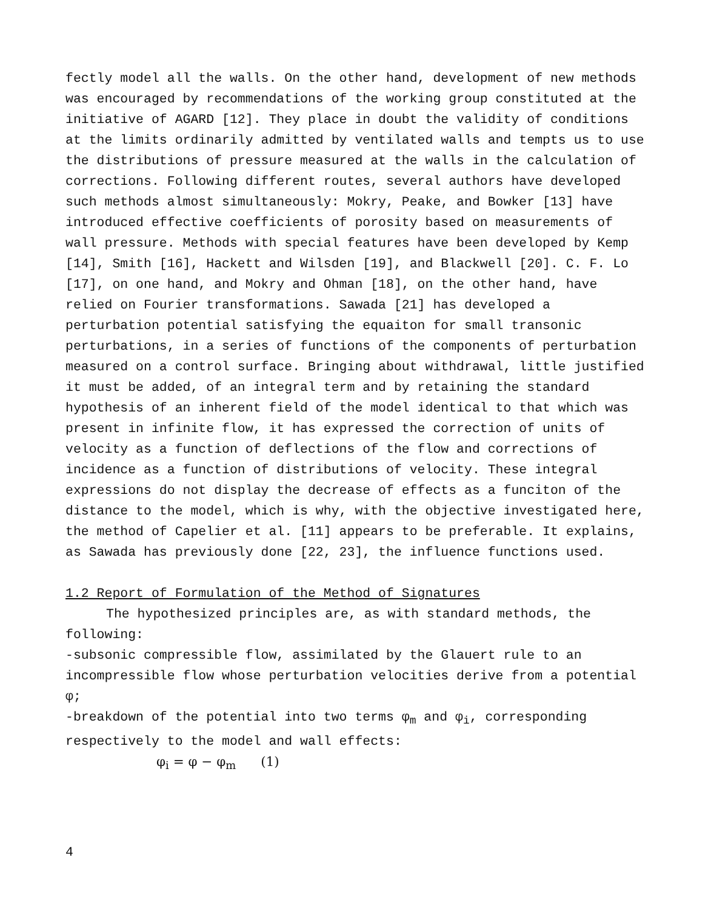fectly model all the walls. On the other hand, development of new methods was encouraged by recommendations of the working group constituted at the initiative of AGARD [12]. They place in doubt the validity of conditions at the limits ordinarily admitted by ventilated walls and tempts us to use the distributions of pressure measured at the walls in the calculation of corrections. Following different routes, several authors have developed such methods almost simultaneously: Mokry, Peake, and Bowker [13] have introduced effective coefficients of porosity based on measurements of wall pressure. Methods with special features have been developed by Kemp [14], Smith [16], Hackett and Wilsden [19], and Blackwell [20]. C. F. Lo [17], on one hand, and Mokry and Ohman [18], on the other hand, have relied on Fourier transformations. Sawada [21] has developed a perturbation potential satisfying the equaiton for small transonic perturbations, in a series of functions of the components of perturbation measured on a control surface. Bringing about withdrawal, little justified it must be added, of an integral term and by retaining the standard hypothesis of an inherent field of the model identical to that which was present in infinite flow, it has expressed the correction of units of velocity as a function of deflections of the flow and corrections of incidence as a function of distributions of velocity. These integral expressions do not display the decrease of effects as a funciton of the distance to the model, which is why, with the objective investigated here, the method of Capelier et al. [11] appears to be preferable. It explains, as Sawada has previously done [22, 23], the influence functions used.
1.2 Report of Formulation of the Method of Signatures
The hypothesized principles are, as with standard methods, the following:
-subsonic compressible flow, assimilated by the Glauert rule to an incompressible flow whose perturbation velocities derive from a potential φ;
-breakdown of the potential into two terms φ<sub>m</sub> and φ<sub>i</sub>, corresponding respectively to the model and wall effects:
φ<sub>i</sub> = φ − φ<sub>m</sub> (1)
4